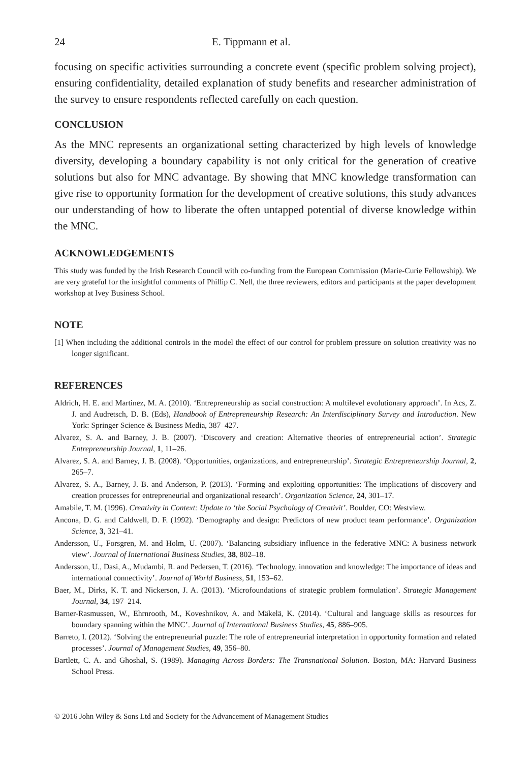24 E. Tippmann et al.
focusing on specific activities surrounding a concrete event (specific problem solving project), ensuring confidentiality, detailed explanation of study benefits and researcher administration of the survey to ensure respondents reflected carefully on each question.
CONCLUSION
As the MNC represents an organizational setting characterized by high levels of knowledge diversity, developing a boundary capability is not only critical for the generation of creative solutions but also for MNC advantage. By showing that MNC knowledge transformation can give rise to opportunity formation for the development of creative solutions, this study advances our understanding of how to liberate the often untapped potential of diverse knowledge within the MNC.
ACKNOWLEDGEMENTS
This study was funded by the Irish Research Council with co-funding from the European Commission (Marie-Curie Fellowship). We are very grateful for the insightful comments of Phillip C. Nell, the three reviewers, editors and participants at the paper development workshop at Ivey Business School.
NOTE
[1] When including the additional controls in the model the effect of our control for problem pressure on solution creativity was no longer significant.
REFERENCES
Aldrich, H. E. and Martinez, M. A. (2010). ‘Entrepreneurship as social construction: A multilevel evolutionary approach’. In Acs, Z. J. and Audretsch, D. B. (Eds), Handbook of Entrepreneurship Research: An Interdisciplinary Survey and Introduction. New York: Springer Science & Business Media, 387–427.
Alvarez, S. A. and Barney, J. B. (2007). ‘Discovery and creation: Alternative theories of entrepreneurial action’. Strategic Entrepreneurship Journal, 1, 11–26.
Alvarez, S. A. and Barney, J. B. (2008). ‘Opportunities, organizations, and entrepreneurship’. Strategic Entrepreneurship Journal, 2, 265–7.
Alvarez, S. A., Barney, J. B. and Anderson, P. (2013). ‘Forming and exploiting opportunities: The implications of discovery and creation processes for entrepreneurial and organizational research’. Organization Science, 24, 301–17.
Amabile, T. M. (1996). Creativity in Context: Update to ‘the Social Psychology of Creativit’. Boulder, CO: Westview.
Ancona, D. G. and Caldwell, D. F. (1992). ‘Demography and design: Predictors of new product team performance’. Organization Science, 3, 321–41.
Andersson, U., Forsgren, M. and Holm, U. (2007). ‘Balancing subsidiary influence in the federative MNC: A business network view’. Journal of International Business Studies, 38, 802–18.
Andersson, U., Dasi, A., Mudambi, R. and Pedersen, T. (2016). ‘Technology, innovation and knowledge: The importance of ideas and international connectivity’. Journal of World Business, 51, 153–62.
Baer, M., Dirks, K. T. and Nickerson, J. A. (2013). ‘Microfoundations of strategic problem formulation’. Strategic Management Journal, 34, 197–214.
Barner-Rasmussen, W., Ehrnrooth, M., Koveshnikov, A. and Mäkelä, K. (2014). ‘Cultural and language skills as resources for boundary spanning within the MNC’. Journal of International Business Studies, 45, 886–905.
Barreto, I. (2012). ‘Solving the entrepreneurial puzzle: The role of entrepreneurial interpretation in opportunity formation and related processes’. Journal of Management Studies, 49, 356–80.
Bartlett, C. A. and Ghoshal, S. (1989). Managing Across Borders: The Transnational Solution. Boston, MA: Harvard Business School Press.
© 2016 John Wiley & Sons Ltd and Society for the Advancement of Management Studies